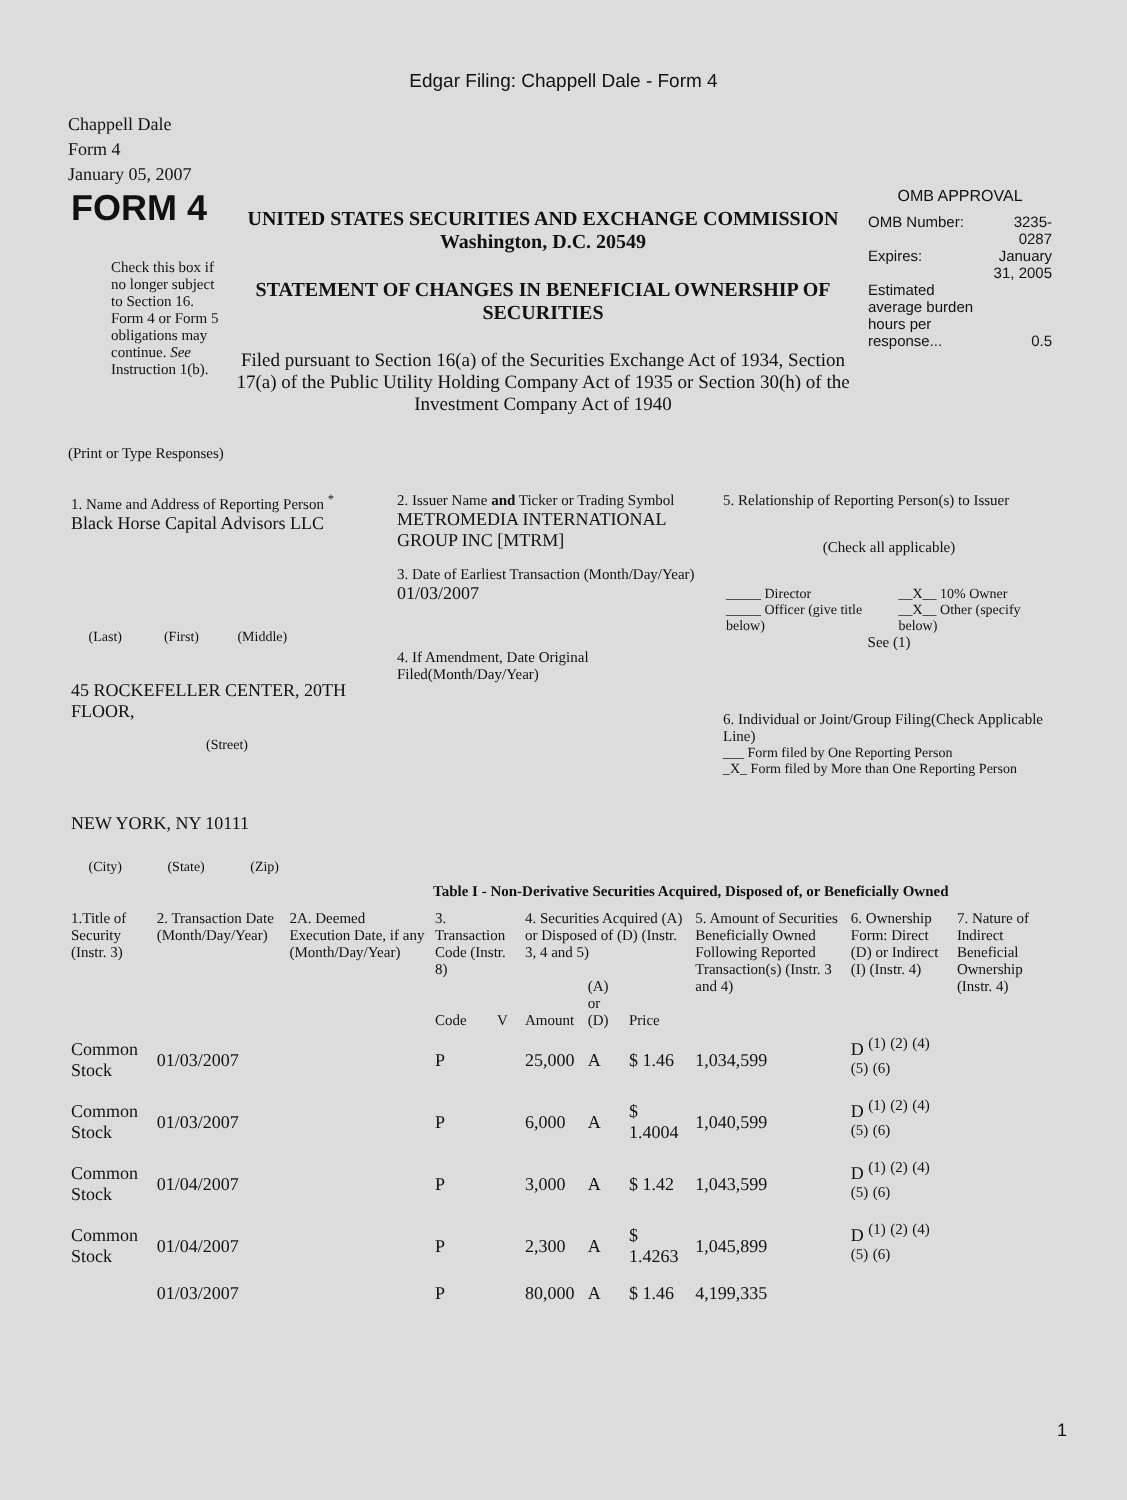Edgar Filing: Chappell Dale - Form 4
Chappell Dale
Form 4
January 05, 2007
| FORM 4 Check this box if no longer subject to Section 16. Form 4 or Form 5 obligations may continue. See Instruction 1(b). | UNITED STATES SECURITIES AND EXCHANGE COMMISSION Washington, D.C. 20549 STATEMENT OF CHANGES IN BENEFICIAL OWNERSHIP OF SECURITIES Filed pursuant to Section 16(a) of the Securities Exchange Act of 1934, Section 17(a) of the Public Utility Holding Company Act of 1935 or Section 30(h) of the Investment Company Act of 1940 | OMB APPROVAL / OMB Number: / 3235-0287 / / Expires: / January 31, 2005 / / Estimated average burden hours per response... / 0.5 / |
(Print or Type Responses)
| 1. Name and Address of Reporting Person <sup>*</sup> Black Horse Capital Advisors LLC (Last) (First) (Middle) 45 ROCKEFELLER CENTER, 20TH FLOOR, (Street) NEW YORK, NY 10111 (City) (State) (Zip) | 2. Issuer Name and Ticker or Trading Symbol METROMEDIA INTERNATIONAL GROUP INC [MTRM] 3. Date of Earliest Transaction (Month/Day/Year) 01/03/2007 4. If Amendment, Date Original Filed(Month/Day/Year) | 5. Relationship of Reporting Person(s) to Issuer (Check all applicable) / _____ Director / __X__ 10% Owner / / _____ Officer (give title below) / __X__ Other (specify below) / See (1) 6. Individual or Joint/Group Filing(Check Applicable Line) ___ Form filed by One Reporting Person _X_ Form filed by More than One Reporting Person |
Table I - Non-Derivative Securities Acquired, Disposed of, or Beneficially Owned
| 1.Title of Security (Instr. 3) | 2. Transaction Date (Month/Day/Year) | 2A. Deemed Execution Date, if any (Month/Day/Year) | 3. Transaction Code (Instr. 8) | | 4. Securities Acquired (A) or Disposed of (D) (Instr. 3, 4 and 5) | | | 5. Amount of Securities Beneficially Owned Following Reported Transaction(s) (Instr. 3 and 4) | 6. Ownership Form: Direct (D) or Indirect (I) (Instr. 4) | 7. Nature of Indirect Beneficial Ownership (Instr. 4) |
| --- | --- | --- | --- | --- | --- | --- | --- | --- | --- | --- |
| | | | Code | V | Amount | (A) or (D) | Price | | | |
| Common Stock | 01/03/2007 | | P | | 25,000 | A | $ 1.46 | 1,034,599 | D <sup>(1)</sup> <sup>(2)</sup> <sup>(4)</sup> <sup>(5)</sup> <sup>(6)</sup> | |
| Common Stock | 01/03/2007 | | P | | 6,000 | A | $ 1.4004 | 1,040,599 | D <sup>(1)</sup> <sup>(2)</sup> <sup>(4)</sup> <sup>(5)</sup> <sup>(6)</sup> | |
| Common Stock | 01/04/2007 | | P | | 3,000 | A | $ 1.42 | 1,043,599 | D <sup>(1)</sup> <sup>(2)</sup> <sup>(4)</sup> <sup>(5)</sup> <sup>(6)</sup> | |
| Common Stock | 01/04/2007 | | P | | 2,300 | A | $ 1.4263 | 1,045,899 | D <sup>(1)</sup> <sup>(2)</sup> <sup>(4)</sup> <sup>(5)</sup> <sup>(6)</sup> | |
| | 01/03/2007 | | P | | 80,000 | A | $ 1.46 | 4,199,335 | | |
1